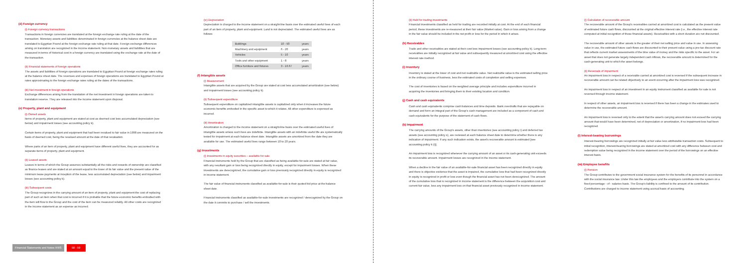(d) Foreign currency
(i) Foreign currency transactions
Transactions in foreign currencies are translated at the foreign exchange rate ruling at the date of the transaction. Monetary assets and liabilities denominated in foreign currencies at the balance sheet date are translated to Egyptian Pound at the foreign exchange rate ruling at that date. Foreign exchange differences arising on translation are recognized in the income statement. Non-monetary assets and liabilities that are measured in terms of historical cost in a foreign currency are translated using the exchange rate at the date of the transaction.
(ii) Financial statements of foreign operations
The assets and liabilities of foreign operations are translated to Egyptian Pound at foreign exchange rates ruling at the balance sheet date. The revenues and expenses of foreign operations are translated to Egyptian Pound at rates approximating to the foreign exchange rates ruling at the dates of the transactions.
(iii) Net investment in foreign operations
Exchange differences arising from the translation of the net investment in foreign operations are taken to translation reserve. They are released into the income statement upon disposal.
(e) Property, plant and equipment
(i) Owned assets
Items of property, plant and equipment are stated at cost as deemed cost less accumulated depreciation (see below) and impairment losses (see accounting policy k).
Certain items of property, plant and equipment that had been revalued to fair value in 1998 are measured on the basis of deemed cost, being the revalued amount at the date of that revaluation.
Where parts of an item of property, plant and equipment have different useful lives, they are accounted for as separate items of property, plant and equipment.
(ii) Leased assets
Leases in terms of which the Group assumes substantially all the risks and rewards of ownership are classified as finance leases and are stated at an amount equal to the lower of its fair value and the present value of the minimum lease payments at inception of the lease, less accumulated depreciation (see below) and impairment losses (see accounting policy k).
(iii) Subsequent costs
The Group recognizes in the carrying amount of an item of property, plant and equipment the cost of replacing part of such an item when that cost is incurred if it is probable that the future economic benefits embodied with the item will flow to the Group and the cost of the item can be measured reliably. All other costs are recognized in the income statement as an expense as incurred.
(iv) Depreciation
Depreciation is charged to the income statement on a straight-line basis over the estimated useful lives of each part of an item of property, plant and equipment. Land is not depreciated. The estimated useful lives are as follows:
| Buildings | 10 - 50 | years |
| Machinery and equipment | 6 - 20 | years |
| Vehicles | 5 - 10 | years |
| Tools and other equipment | 1 - 8 | years |
| Office furniture and fixtures | 3 - 16.67 | years |
(f) Intangible assets
(i) Measurement
Intangible assets that are acquired by the Group are stated at cost less accumulated amortization (see below) and impairment losses (see accounting policy k).
(ii) Subsequent expenditure
Subsequent expenditure on capitalized intangible assets is capitalized only when it increases the future economic benefits embodied in the specific asset to which it relates. All other expenditure is expensed as incurred.
(iii) Amortization
Amortization is charged to the income statement on a straight-line basis over the estimated useful lives of intangible assets unless such lives are indefinite. Intangible assets with an indefinite useful life are systematically tested for impairment at each balance sheet date. Intangible assets are amortized from the date they are available for use. The estimated useful lives range between 10 to 20 years.
(g) Investments
(i) Investments in equity securities – available for sale
Financial instruments held by the Group that are classified as being available-for-sale are stated at fair value, with any resultant gain or loss being recognized directly in equity, except for impairment losses. When these investments are derecognized, the cumulative gain or loss previously recognized directly in equity is recognized in income statement.
The fair value of financial instruments classified as available-for-sale is their quoted bid price at the balance sheet date.
Financial instruments classified as available-for-sale investments are recognized / derecognized by the Group on the date it commits to purchase / sell the investments.
(ii) Held for trading investments
Financial investments classified as held for trading are recorded initially at cost. At the end of each financial period, these investments are re-measured at their fair value (Market value). Gain or loss arising from a change in the fair value should be included in the net profit or loss for the period in which it arises.
(h) Receivables
Trade and other receivables are stated at their cost less impairment losses (see accounting policy k). Long-term receivables are initially recognized at fair value and subsequently measured at amortized cost using the effective interest rate method.
(i) Inventory
Inventory is stated at the lower of cost and net realizable value. Net realizable value is the estimated selling price in the ordinary course of business, less the estimated costs of completion and selling expenses.
The cost of inventories is based on the weighted average principle and includes expenditure incurred in acquiring the inventories and bringing them to their existing location and condition.
(j) Cash and cash equivalents
Cash and cash equivalents comprise cash balances and time deposits. Bank overdrafts that are repayable on demand and form an integral part of the Group's cash management are included as a component of cash and cash equivalents for the purpose of the statement of cash flows.
(k) Impairment
The carrying amounts of the Group's assets, other than inventories (see accounting policy i) and deferred tax assets (see accounting policy s), are reviewed at each balance sheet date to determine whether there is any indication of impairment. If any such indication exists, the asset's recoverable amount is estimated [see accounting policy k (i)].
An impairment loss is recognized whenever the carrying amount of an asset or its cash-generating unit exceeds its recoverable amount. Impairment losses are recognized in the income statement.
When a decline in the fair value of an available-for-sale financial asset has been recognized directly in equity and there is objective evidence that the asset is impaired, the cumulative loss that had been recognized directly in equity is recognized in profit or loss even though the financial asset has not been derecognized. The amount of the cumulative loss that is recognized in income statement is the difference between the acquisition cost and current fair value, less any impairment loss on that financial asset previously recognized in income statement.
(i) Calculation of recoverable amount
The recoverable amount of the Group's receivables carried at amortized cost is calculated as the present value of estimated future cash flows, discounted at the original effective interest rate (i.e., the effective interest rate computed at initial recognition of these financial assets). Receivables with a short duration are not discounted.
The recoverable amount of other assets is the greater of their net selling price and value in use. In assessing value in use, the estimated future cash flows are discounted to their present value using a pre-tax discount rate that reflects current market assessments of the time value of money and the risks specific to the asset. For an asset that does not generate largely independent cash inflows, the recoverable amount is determined for the cash-generating unit to which the asset belongs.
(ii) Reversals of impairment
An impairment loss in respect of a receivable carried at amortized cost is reversed if the subsequent increase in recoverable amount can be related objectively to an event occurring after the impairment loss was recognized.
An impairment loss in respect of an investment in an equity instrument classified as available for sale is not reversed through income statement.
In respect of other assets, an impairment loss is reversed if there has been a change in the estimates used to determine the recoverable amount.
An impairment loss is reversed only to the extent that the asset's carrying amount does not exceed the carrying amount that would have been determined, net of depreciation or amortization, if no impairment loss had been recognized.
(l) Interest-bearing borrowings
Interest-bearing borrowings are recognized initially at fair value less attributable transaction costs. Subsequent to initial recognition, interest-bearing borrowings are stated at amortized cost with any difference between cost and redemption value being recognized in the income statement over the period of the borrowings on an effective interest basis.
(m) Employee benefits
(i) Pension
The Group contributes to the government social insurance system for the benefits of its personnel in accordance with the social insurance law. Under this law the employees and the employers contribute into the system on a fixed percentage - of - salaries basis. The Group's liability is confined to the amount of its contribution. Contributions are charged to income statement using accrual basis of accounting.
Financial Statements and Notes IFRS
58 - 59